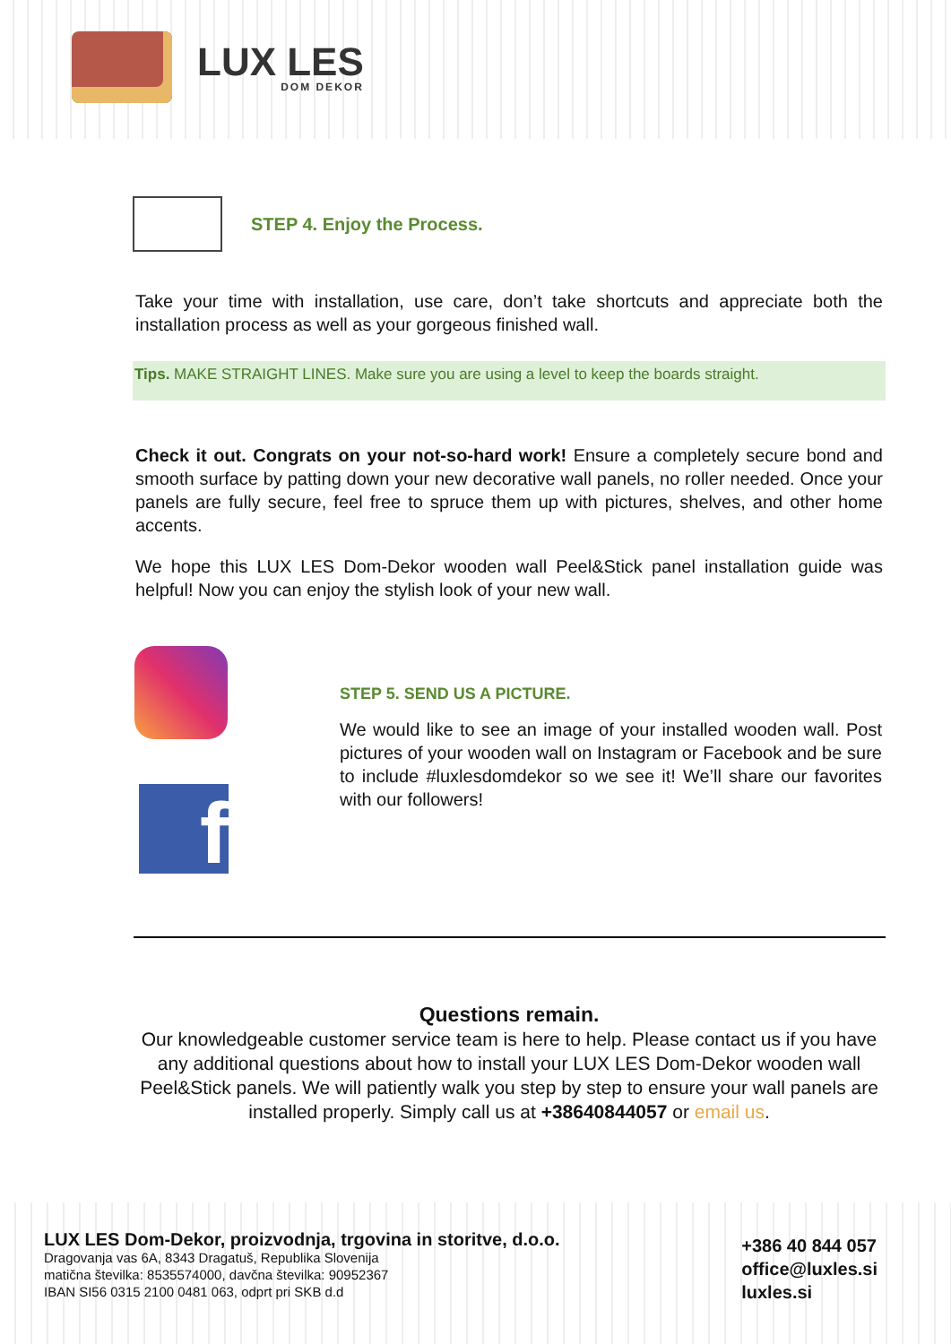LUX LES
DOM DEKOR
STEP 4. Enjoy the Process.
Take your time with installation, use care, don’t take shortcuts and appreciate both the installation process as well as your gorgeous finished wall.
Tips. MAKE STRAIGHT LINES. Make sure you are using a level to keep the boards straight.
Check it out. Congrats on your not-so-hard work! Ensure a completely secure bond and smooth surface by patting down your new decorative wall panels, no roller needed. Once your panels are fully secure, feel free to spruce them up with pictures, shelves, and other home accents.
We hope this LUX LES Dom-Dekor wooden wall Peel&Stick panel installation guide was helpful! Now you can enjoy the stylish look of your new wall.
f
STEP 5. SEND US A PICTURE.
We would like to see an image of your installed wooden wall. Post pictures of your wooden wall on Instagram or Facebook and be sure to include #luxlesdomdekor so we see it! We’ll share our favorites with our followers!
Questions remain.
Our knowledgeable customer service team is here to help. Please contact us if you have any additional questions about how to install your LUX LES Dom-Dekor wooden wall Peel&Stick panels. We will patiently walk you step by step to ensure your wall panels are installed properly. Simply call us at +38640844057 or email us.
LUX LES Dom-Dekor, proizvodnja, trgovina in storitve, d.o.o.
Dragovanja vas 6A, 8343 Dragatuš, Republika Slovenija
matična številka: 8535574000, davčna številka: 90952367
IBAN SI56 0315 2100 0481 063, odprt pri SKB d.d
+386 40 844 057
office@luxles.si
luxles.si